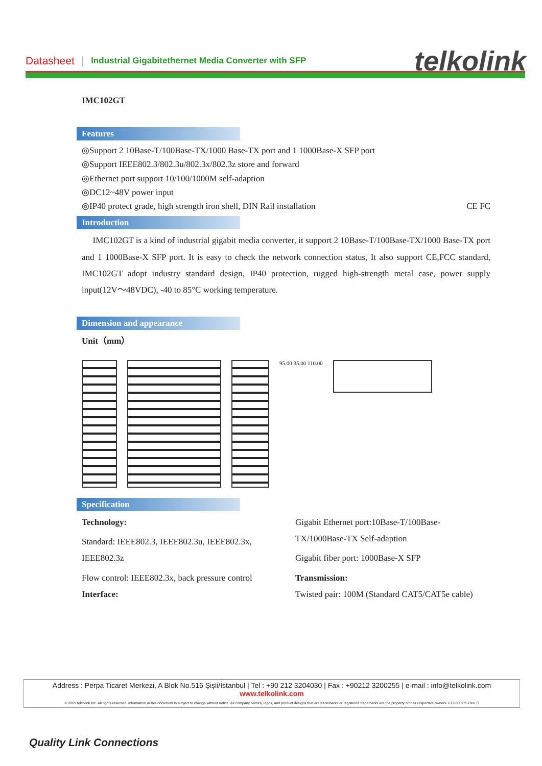Datasheet | Industrial Gigabitethernet Media Converter with SFP telkolink
IMC102GT
Features
◎Support 2 10Base-T/100Base-TX/1000 Base-TX port and 1 1000Base-X SFP port
◎Support IEEE802.3/802.3u/802.3x/802.3z store and forward
◎Ethernet port support 10/100/1000M self-adaption
◎DC12~48V power input
◎IP40 protect grade, high strength iron shell, DIN Rail installation CE FC
Introduction
IMC102GT is a kind of industrial gigabit media converter, it support 2 10Base-T/100Base-TX/1000 Base-TX port and 1 1000Base-X SFP port. It is easy to check the network connection status, It also support CE,FCC standard, IMC102GT adopt industry standard design, IP40 protection, rugged high-strength metal case, power supply input(12V～48VDC), -40 to 85°C working temperature.
Dimension and appearance
Unit（mm）
95.00 35.00 110.00
Specification
Technology:
Standard: IEEE802.3, IEEE802.3u, IEEE802.3x, IEEE802.3z
Flow control: IEEE802.3x, back pressure control
Interface:
Gigabit Ethernet port:10Base-T/100Base-TX/1000Base-TX Self-adaption
Gigabit fiber port: 1000Base-X SFP
Transmission:
Twisted pair: 100M (Standard CAT5/CAT5e cable)
Address : Perpa Ticaret Merkezi, A Blok No.516 Şişli/İstanbul | Tel : +90 212 3204030 | Fax : +90212 3200255 | e-mail : info@telkolink.com
www.telkolink.com
© 2009 telcolink Inc. All rights reserved. Information in this document is subject to change without notice. All company names, logos, and product designs that are trademarks or registered trademarks are the property of their respective owners. 617-000175 Rev. C
Quality Link Connections